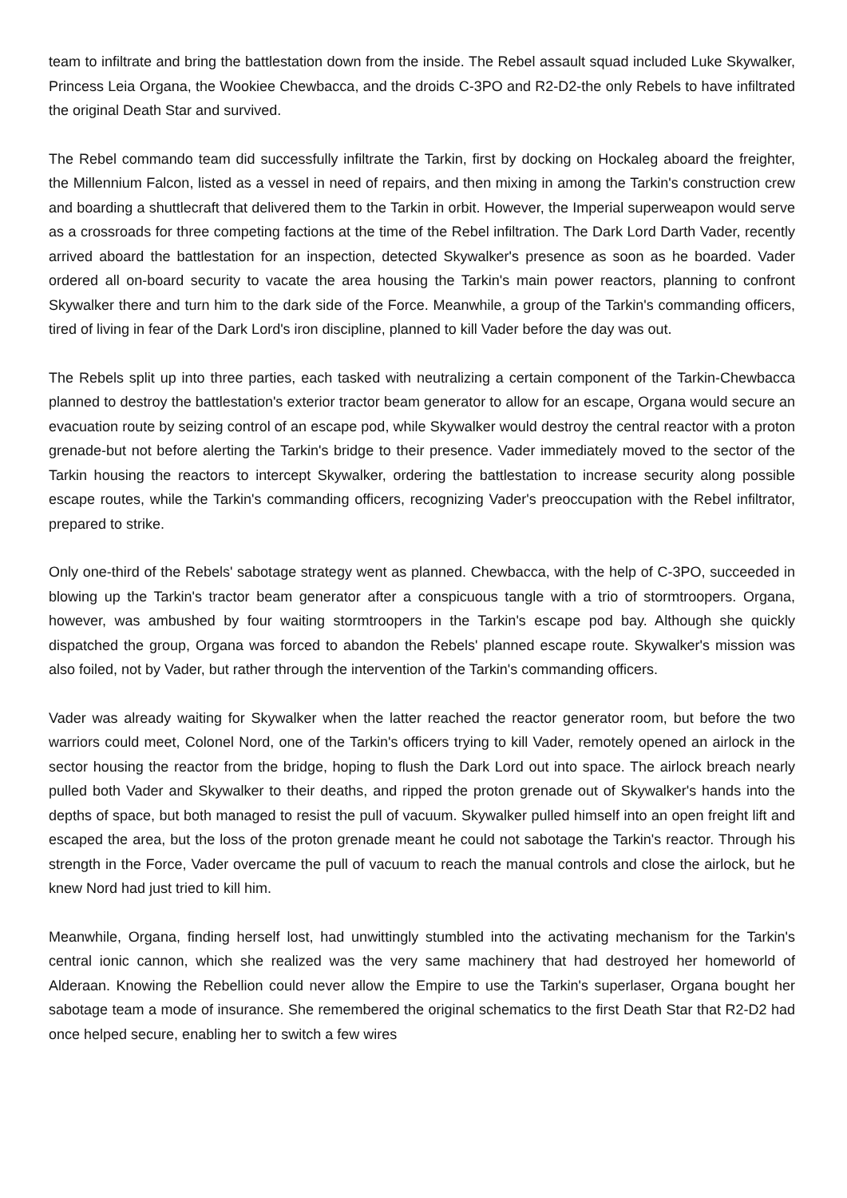team to infiltrate and bring the battlestation down from the inside. The Rebel assault squad included Luke Skywalker, Princess Leia Organa, the Wookiee Chewbacca, and the droids C-3PO and R2-D2-the only Rebels to have infiltrated the original Death Star and survived.
The Rebel commando team did successfully infiltrate the Tarkin, first by docking on Hockaleg aboard the freighter, the Millennium Falcon, listed as a vessel in need of repairs, and then mixing in among the Tarkin's construction crew and boarding a shuttlecraft that delivered them to the Tarkin in orbit. However, the Imperial superweapon would serve as a crossroads for three competing factions at the time of the Rebel infiltration. The Dark Lord Darth Vader, recently arrived aboard the battlestation for an inspection, detected Skywalker's presence as soon as he boarded. Vader ordered all on-board security to vacate the area housing the Tarkin's main power reactors, planning to confront Skywalker there and turn him to the dark side of the Force. Meanwhile, a group of the Tarkin's commanding officers, tired of living in fear of the Dark Lord's iron discipline, planned to kill Vader before the day was out.
The Rebels split up into three parties, each tasked with neutralizing a certain component of the Tarkin-Chewbacca planned to destroy the battlestation's exterior tractor beam generator to allow for an escape, Organa would secure an evacuation route by seizing control of an escape pod, while Skywalker would destroy the central reactor with a proton grenade-but not before alerting the Tarkin's bridge to their presence. Vader immediately moved to the sector of the Tarkin housing the reactors to intercept Skywalker, ordering the battlestation to increase security along possible escape routes, while the Tarkin's commanding officers, recognizing Vader's preoccupation with the Rebel infiltrator, prepared to strike.
Only one-third of the Rebels' sabotage strategy went as planned. Chewbacca, with the help of C-3PO, succeeded in blowing up the Tarkin's tractor beam generator after a conspicuous tangle with a trio of stormtroopers. Organa, however, was ambushed by four waiting stormtroopers in the Tarkin's escape pod bay. Although she quickly dispatched the group, Organa was forced to abandon the Rebels' planned escape route. Skywalker's mission was also foiled, not by Vader, but rather through the intervention of the Tarkin's commanding officers.
Vader was already waiting for Skywalker when the latter reached the reactor generator room, but before the two warriors could meet, Colonel Nord, one of the Tarkin's officers trying to kill Vader, remotely opened an airlock in the sector housing the reactor from the bridge, hoping to flush the Dark Lord out into space. The airlock breach nearly pulled both Vader and Skywalker to their deaths, and ripped the proton grenade out of Skywalker's hands into the depths of space, but both managed to resist the pull of vacuum. Skywalker pulled himself into an open freight lift and escaped the area, but the loss of the proton grenade meant he could not sabotage the Tarkin's reactor. Through his strength in the Force, Vader overcame the pull of vacuum to reach the manual controls and close the airlock, but he knew Nord had just tried to kill him.
Meanwhile, Organa, finding herself lost, had unwittingly stumbled into the activating mechanism for the Tarkin's central ionic cannon, which she realized was the very same machinery that had destroyed her homeworld of Alderaan. Knowing the Rebellion could never allow the Empire to use the Tarkin's superlaser, Organa bought her sabotage team a mode of insurance. She remembered the original schematics to the first Death Star that R2-D2 had once helped secure, enabling her to switch a few wires